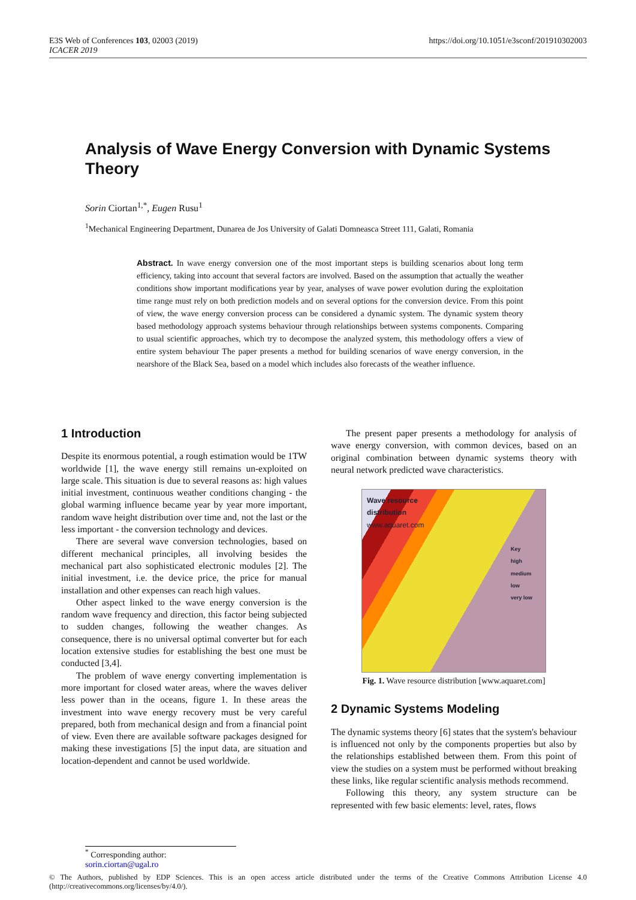https://doi.org/10.1051/e3sconf/201910302003 E3S Web of Conferences 103, 02003 (2019)
ICACER 2019
Analysis of Wave Energy Conversion with Dynamic Systems Theory
Sorin Ciortan<sup>1,*</sup>, Eugen Rusu<sup>1</sup>
<sup>1</sup> Mechanical Engineering Department, Dunarea de Jos University of Galati Domneasca Street 111, Galati, Romania
Abstract. In wave energy conversion one of the most important steps is building scenarios about long term efficiency, taking into account that several factors are involved. Based on the assumption that actually the weather conditions show important modifications year by year, analyses of wave power evolution during the exploitation time range must rely on both prediction models and on several options for the conversion device. From this point of view, the wave energy conversion process can be considered a dynamic system. The dynamic system theory based methodology approach systems behaviour through relationships between systems components. Comparing to usual scientific approaches, which try to decompose the analyzed system, this methodology offers a view of entire system behaviour The paper presents a method for building scenarios of wave energy conversion, in the nearshore of the Black Sea, based on a model which includes also forecasts of the weather influence.
1 Introduction
Despite its enormous potential, a rough estimation would be 1TW worldwide [1], the wave energy still remains un-exploited on large scale. This situation is due to several reasons as: high values initial investment, continuous weather conditions changing - the global warming influence became year by year more important, random wave height distribution over time and, not the last or the less important - the conversion technology and devices.
There are several wave conversion technologies, based on different mechanical principles, all involving besides the mechanical part also sophisticated electronic modules [2]. The initial investment, i.e. the device price, the price for manual installation and other expenses can reach high values.
Other aspect linked to the wave energy conversion is the random wave frequency and direction, this factor being subjected to sudden changes, following the weather changes. As consequence, there is no universal optimal converter but for each location extensive studies for establishing the best one must be conducted [3,4].
The problem of wave energy converting implementation is more important for closed water areas, where the waves deliver less power than in the oceans, figure 1. In these areas the investment into wave energy recovery must be very careful prepared, both from mechanical design and from a financial point of view. Even there are available software packages designed for making these investigations [5] the input data, are situation and location-dependent and cannot be used worldwide.
The present paper presents a methodology for analysis of wave energy conversion, with common devices, based on an original combination between dynamic systems theory with neural network predicted wave characteristics.
Wave resource
distribution
www.aquaret.com
Key
high
medium
low
very low
Fig. 1. Wave resource distribution [www.aquaret.com]
2 Dynamic Systems Modeling
The dynamic systems theory [6] states that the system's behaviour is influenced not only by the components properties but also by the relationships established between them. From this point of view the studies on a system must be performed without breaking these links, like regular scientific analysis methods recommend.
Following this theory, any system structure can be represented with few basic elements: level, rates, flows
<sup>*</sup> Corresponding author: sorin.ciortan@ugal.ro
© The Authors, published by EDP Sciences. This is an open access article distributed under the terms of the Creative Commons Attribution License 4.0 (http://creativecommons.org/licenses/by/4.0/).